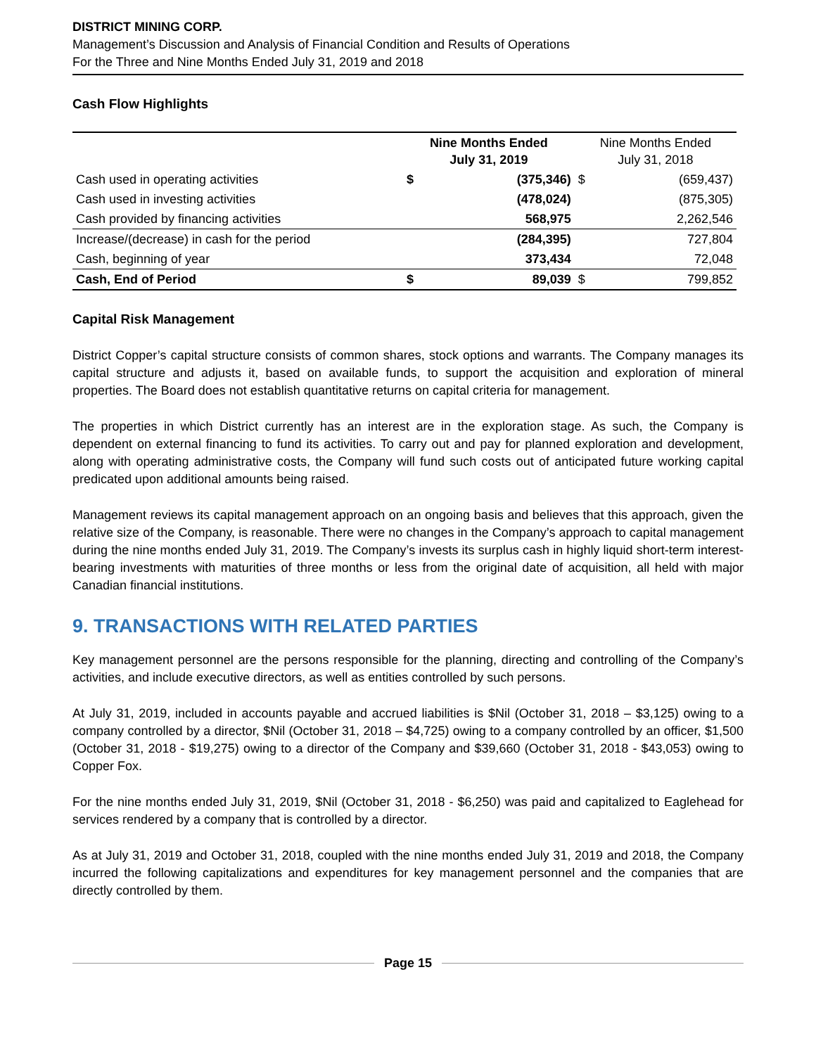DISTRICT MINING CORP.
Management’s Discussion and Analysis of Financial Condition and Results of Operations
For the Three and Nine Months Ended July 31, 2019 and 2018
Cash Flow Highlights
| | Nine Months Ended July 31, 2019 | | Nine Months Ended July 31, 2018 | |
| --- | --- | --- | --- | --- |
| Cash used in operating activities | $ | (375,346) | $ | (659,437) |
| Cash used in investing activities | | (478,024) | | (875,305) |
| Cash provided by financing activities | | 568,975 | | 2,262,546 |
| Increase/(decrease) in cash for the period | | (284,395) | | 727,804 |
| Cash, beginning of year | | 373,434 | | 72,048 |
| Cash, End of Period | $ | 89,039 | $ | 799,852 |
Capital Risk Management
District Copper’s capital structure consists of common shares, stock options and warrants. The Company manages its capital structure and adjusts it, based on available funds, to support the acquisition and exploration of mineral properties. The Board does not establish quantitative returns on capital criteria for management.
The properties in which District currently has an interest are in the exploration stage. As such, the Company is dependent on external financing to fund its activities. To carry out and pay for planned exploration and development, along with operating administrative costs, the Company will fund such costs out of anticipated future working capital predicated upon additional amounts being raised.
Management reviews its capital management approach on an ongoing basis and believes that this approach, given the relative size of the Company, is reasonable. There were no changes in the Company’s approach to capital management during the nine months ended July 31, 2019. The Company’s invests its surplus cash in highly liquid short-term interest-bearing investments with maturities of three months or less from the original date of acquisition, all held with major Canadian financial institutions.
9. TRANSACTIONS WITH RELATED PARTIES
Key management personnel are the persons responsible for the planning, directing and controlling of the Company’s activities, and include executive directors, as well as entities controlled by such persons.
At July 31, 2019, included in accounts payable and accrued liabilities is $Nil (October 31, 2018 – $3,125) owing to a company controlled by a director, $Nil (October 31, 2018 – $4,725) owing to a company controlled by an officer, $1,500 (October 31, 2018 - $19,275) owing to a director of the Company and $39,660 (October 31, 2018 - $43,053) owing to Copper Fox.
For the nine months ended July 31, 2019, $Nil (October 31, 2018 - $6,250) was paid and capitalized to Eaglehead for services rendered by a company that is controlled by a director.
As at July 31, 2019 and October 31, 2018, coupled with the nine months ended July 31, 2019 and 2018, the Company incurred the following capitalizations and expenditures for key management personnel and the companies that are directly controlled by them.
Page 15